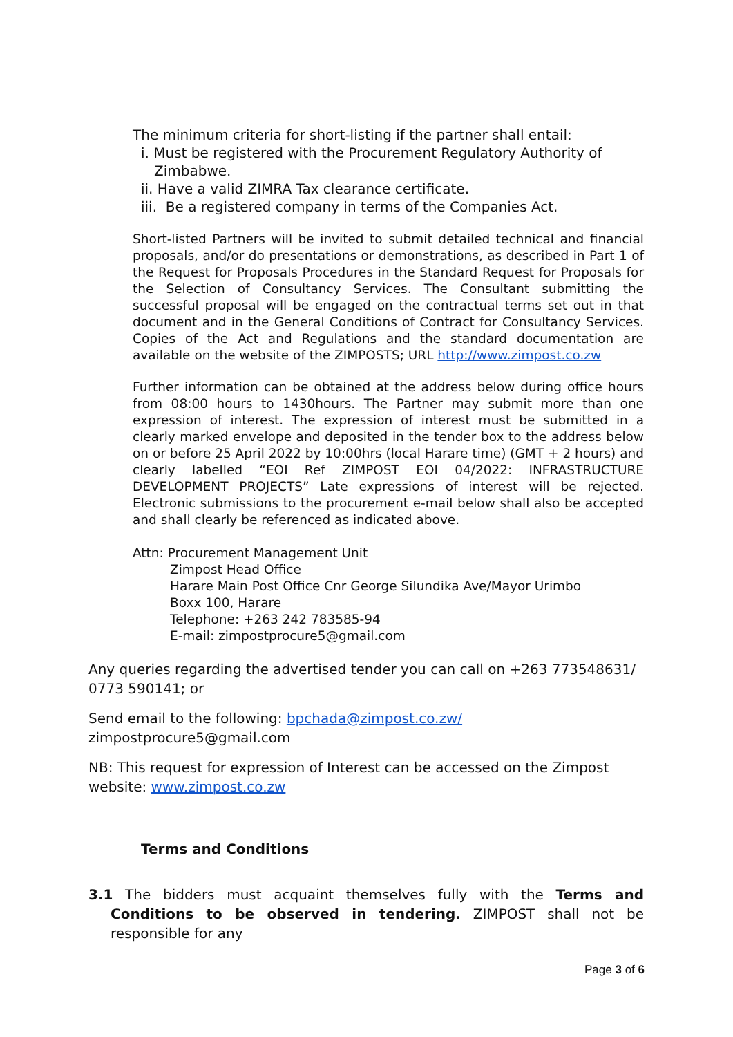The minimum criteria for short-listing if the partner shall entail:
i. Must be registered with the Procurement Regulatory Authority of
Zimbabwe.
ii. Have a valid ZIMRA Tax clearance certificate.
iii. Be a registered company in terms of the Companies Act.
Short-listed Partners will be invited to submit detailed technical and financial proposals, and/or do presentations or demonstrations, as described in Part 1 of the Request for Proposals Procedures in the Standard Request for Proposals for the Selection of Consultancy Services. The Consultant submitting the successful proposal will be engaged on the contractual terms set out in that document and in the General Conditions of Contract for Consultancy Services. Copies of the Act and Regulations and the standard documentation are available on the website of the ZIMPOSTS; URL http://www.zimpost.co.zw
Further information can be obtained at the address below during office hours from 08:00 hours to 1430hours. The Partner may submit more than one expression of interest. The expression of interest must be submitted in a clearly marked envelope and deposited in the tender box to the address below on or before 25 April 2022 by 10:00hrs (local Harare time) (GMT + 2 hours) and clearly labelled “EOI Ref ZIMPOST EOI 04/2022: INFRASTRUCTURE DEVELOPMENT PROJECTS” Late expressions of interest will be rejected. Electronic submissions to the procurement e-mail below shall also be accepted and shall clearly be referenced as indicated above.
Attn: Procurement Management Unit
Zimpost Head Office
Harare Main Post Office Cnr George Silundika Ave/Mayor Urimbo
Boxx 100, Harare
Telephone: +263 242 783585-94
E-mail: zimpostprocure5@gmail.com
Any queries regarding the advertised tender you can call on +263 773548631/ 0773 590141; or
Send email to the following: bpchada@zimpost.co.zw/
zimpostprocure5@gmail.com
NB: This request for expression of Interest can be accessed on the Zimpost website: www.zimpost.co.zw
Terms and Conditions
3.1 The bidders must acquaint themselves fully with the Terms and Conditions to be observed in tendering. ZIMPOST shall not be responsible for any
Page 3 of 6